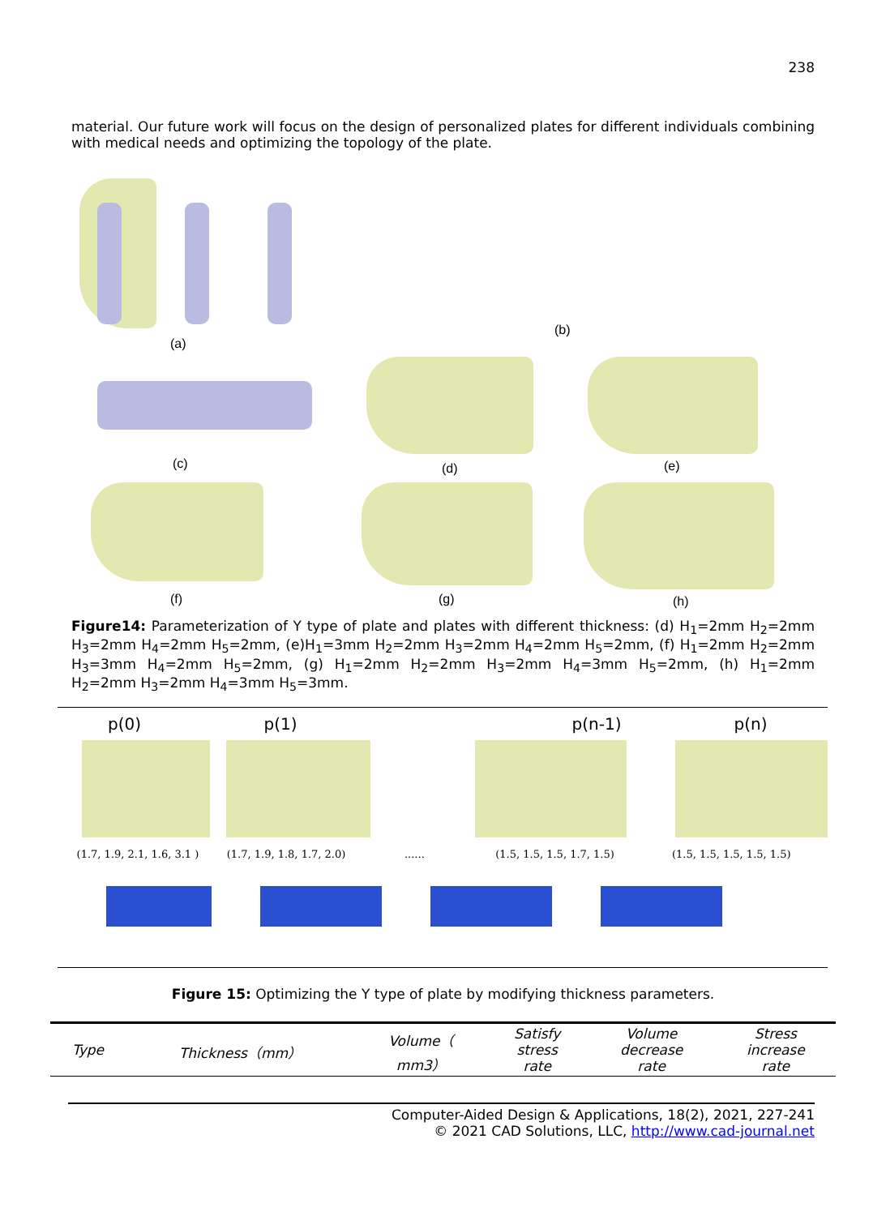238
material. Our future work will focus on the design of personalized plates for different individuals combining with medical needs and optimizing the topology of the plate.
(a)
(b)
(c) (d) (e)
(f) (g) (h)
Figure14: Parameterization of Y type of plate and plates with different thickness: (d) H<sub>1</sub>=2mm H<sub>2</sub>=2mm H<sub>3</sub>=2mm H<sub>4</sub>=2mm H<sub>5</sub>=2mm, (e)H<sub>1</sub>=3mm H<sub>2</sub>=2mm H<sub>3</sub>=2mm H<sub>4</sub>=2mm H<sub>5</sub>=2mm, (f) H<sub>1</sub>=2mm H<sub>2</sub>=2mm H<sub>3</sub>=3mm H<sub>4</sub>=2mm H<sub>5</sub>=2mm, (g) H<sub>1</sub>=2mm H<sub>2</sub>=2mm H<sub>3</sub>=2mm H<sub>4</sub>=3mm H<sub>5</sub>=2mm, (h) H<sub>1</sub>=2mm H<sub>2</sub>=2mm H<sub>3</sub>=2mm H<sub>4</sub>=3mm H<sub>5</sub>=3mm.
p(0) p(1) p(n-1) p(n)
(1.7, 1.9, 2.1, 1.6, 3.1 ) (1.7, 1.9, 1.8, 1.7, 2.0)...... (1.5, 1.5, 1.5, 1.7, 1.5) (1.5, 1.5, 1.5, 1.5, 1.5)
Figure 15: Optimizing the Y type of plate by modifying thickness parameters.
| Type | Thickness（mm） | Volume（ mm3） | Satisfy stress rate | Volume decrease rate | Stress increase rate |
Computer-Aided Design & Applications, 18(2), 2021, 227-241
© 2021 CAD Solutions, LLC, http://www.cad-journal.net